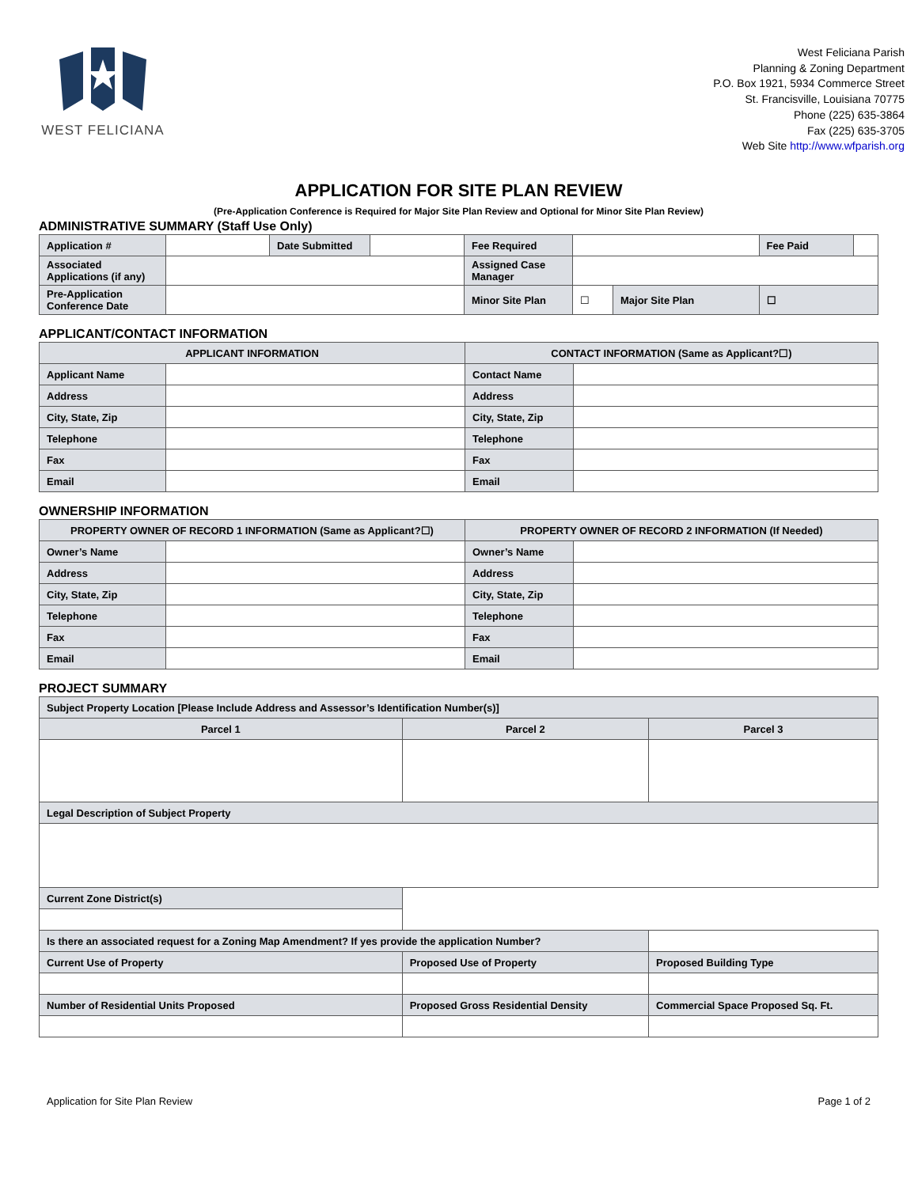WEST FELICIANA
West Feliciana Parish
Planning & Zoning Department
P.O. Box 1921, 5934 Commerce Street
St. Francisville, Louisiana 70775
Phone (225) 635-3864
Fax (225) 635-3705
Web Site http://www.wfparish.org
APPLICATION FOR SITE PLAN REVIEW
(Pre-Application Conference is Required for Major Site Plan Review and Optional for Minor Site Plan Review)
ADMINISTRATIVE SUMMARY (Staff Use Only)
| Application # | | Date Submitted | | Fee Required | | | Fee Paid | |
| Associated Applications (if any) | | | | Assigned Case Manager | | | | |
| Pre-Application Conference Date | | | | Minor Site Plan | ☐ | Major Site Plan | ☐ | |
APPLICANT/CONTACT INFORMATION
| APPLICANT INFORMATION | | CONTACT INFORMATION (Same as Applicant?☐) | |
| --- | --- | --- | --- |
| Applicant Name | | Contact Name | |
| Address | | Address | |
| City, State, Zip | | City, State, Zip | |
| Telephone | | Telephone | |
| Fax | | Fax | |
| Email | | Email | |
OWNERSHIP INFORMATION
| PROPERTY OWNER OF RECORD 1 INFORMATION (Same as Applicant?☐) | | PROPERTY OWNER OF RECORD 2 INFORMATION (If Needed) | |
| --- | --- | --- | --- |
| Owner’s Name | | Owner’s Name | |
| Address | | Address | |
| City, State, Zip | | City, State, Zip | |
| Telephone | | Telephone | |
| Fax | | Fax | |
| Email | | Email | |
PROJECT SUMMARY
| Subject Property Location [Please Include Address and Assessor’s Identification Number(s)] | | | | |
| Parcel 1 | | Parcel 2 | | Parcel 3 |
| Legal Description of Subject Property | | | | |
| Current Zone District(s) | | | | |
| Is there an associated request for a Zoning Map Amendment? If yes provide the application Number? | | | | |
| Current Use of Property | | Proposed Use of Property | Proposed Building Type | |
| Number of Residential Units Proposed | | Proposed Gross Residential Density | Commercial Space Proposed Sq. Ft. | |
Application for Site Plan Review Page 1 of 2